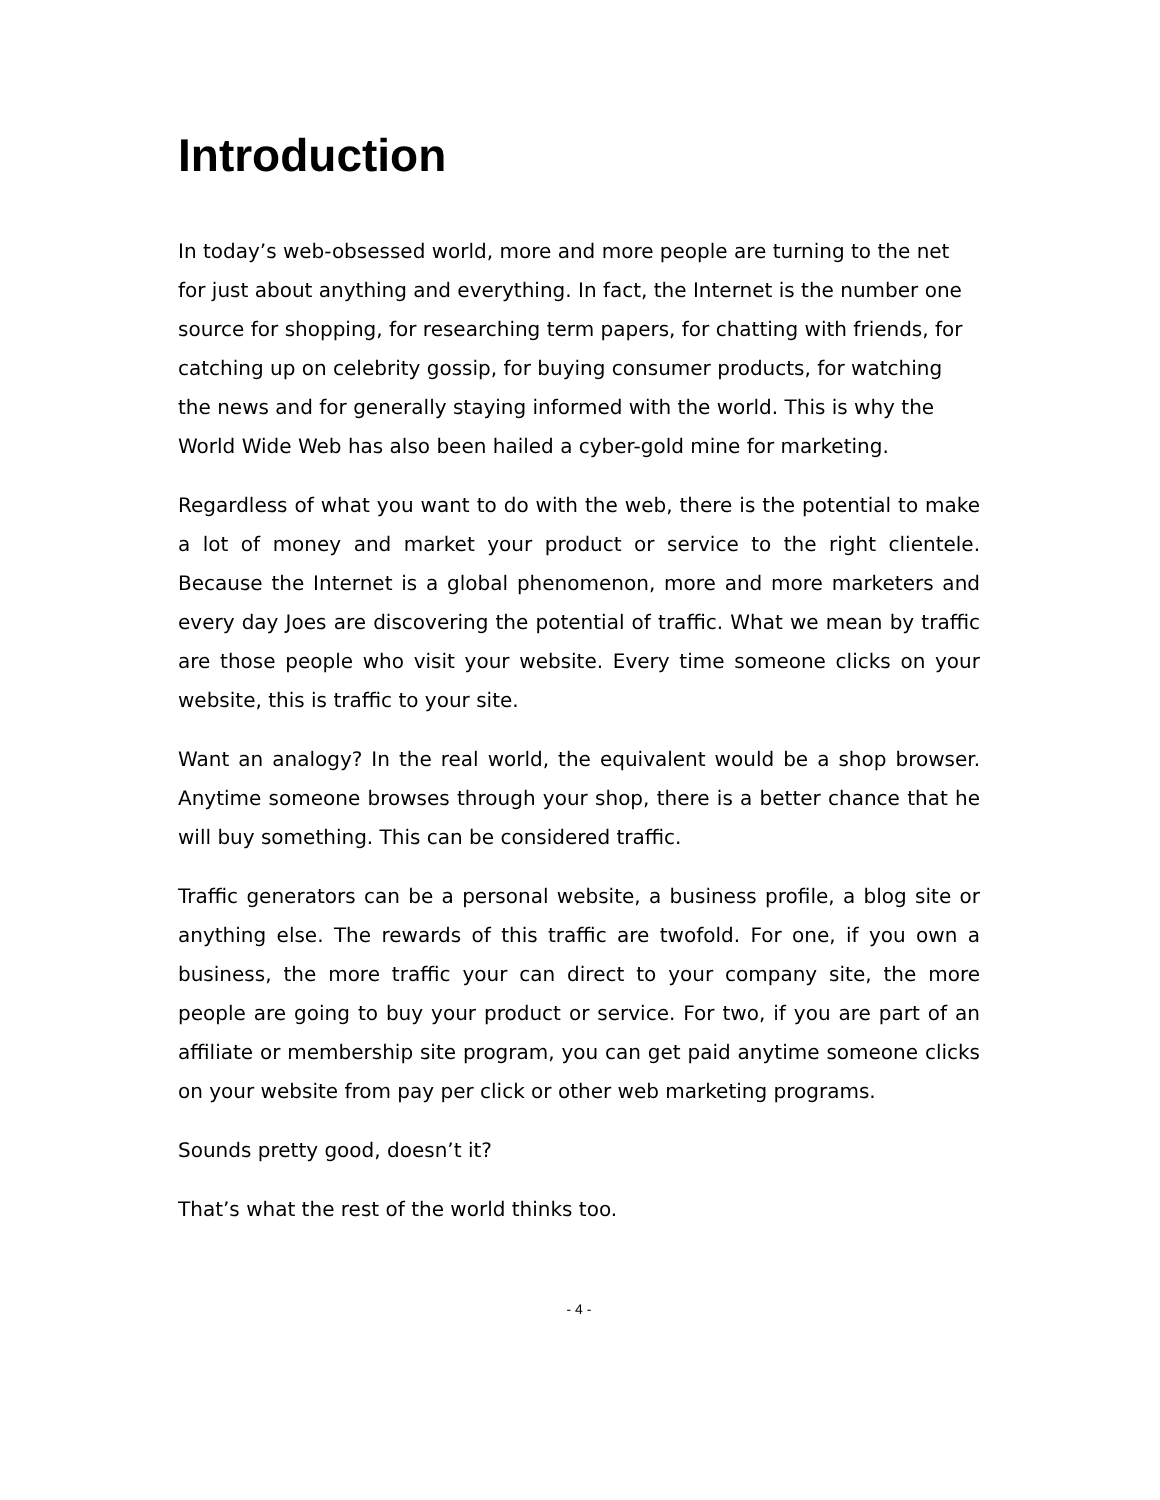Introduction
In today’s web-obsessed world, more and more people are turning to the net for just about anything and everything. In fact, the Internet is the number one source for shopping, for researching term papers, for chatting with friends, for catching up on celebrity gossip, for buying consumer products, for watching the news and for generally staying informed with the world. This is why the World Wide Web has also been hailed a cyber-gold mine for marketing.
Regardless of what you want to do with the web, there is the potential to make a lot of money and market your product or service to the right clientele. Because the Internet is a global phenomenon, more and more marketers and every day Joes are discovering the potential of traffic. What we mean by traffic are those people who visit your website. Every time someone clicks on your website, this is traffic to your site.
Want an analogy? In the real world, the equivalent would be a shop browser. Anytime someone browses through your shop, there is a better chance that he will buy something. This can be considered traffic.
Traffic generators can be a personal website, a business profile, a blog site or anything else. The rewards of this traffic are twofold. For one, if you own a business, the more traffic your can direct to your company site, the more people are going to buy your product or service. For two, if you are part of an affiliate or membership site program, you can get paid anytime someone clicks on your website from pay per click or other web marketing programs.
Sounds pretty good, doesn’t it?
That’s what the rest of the world thinks too.
- 4 -